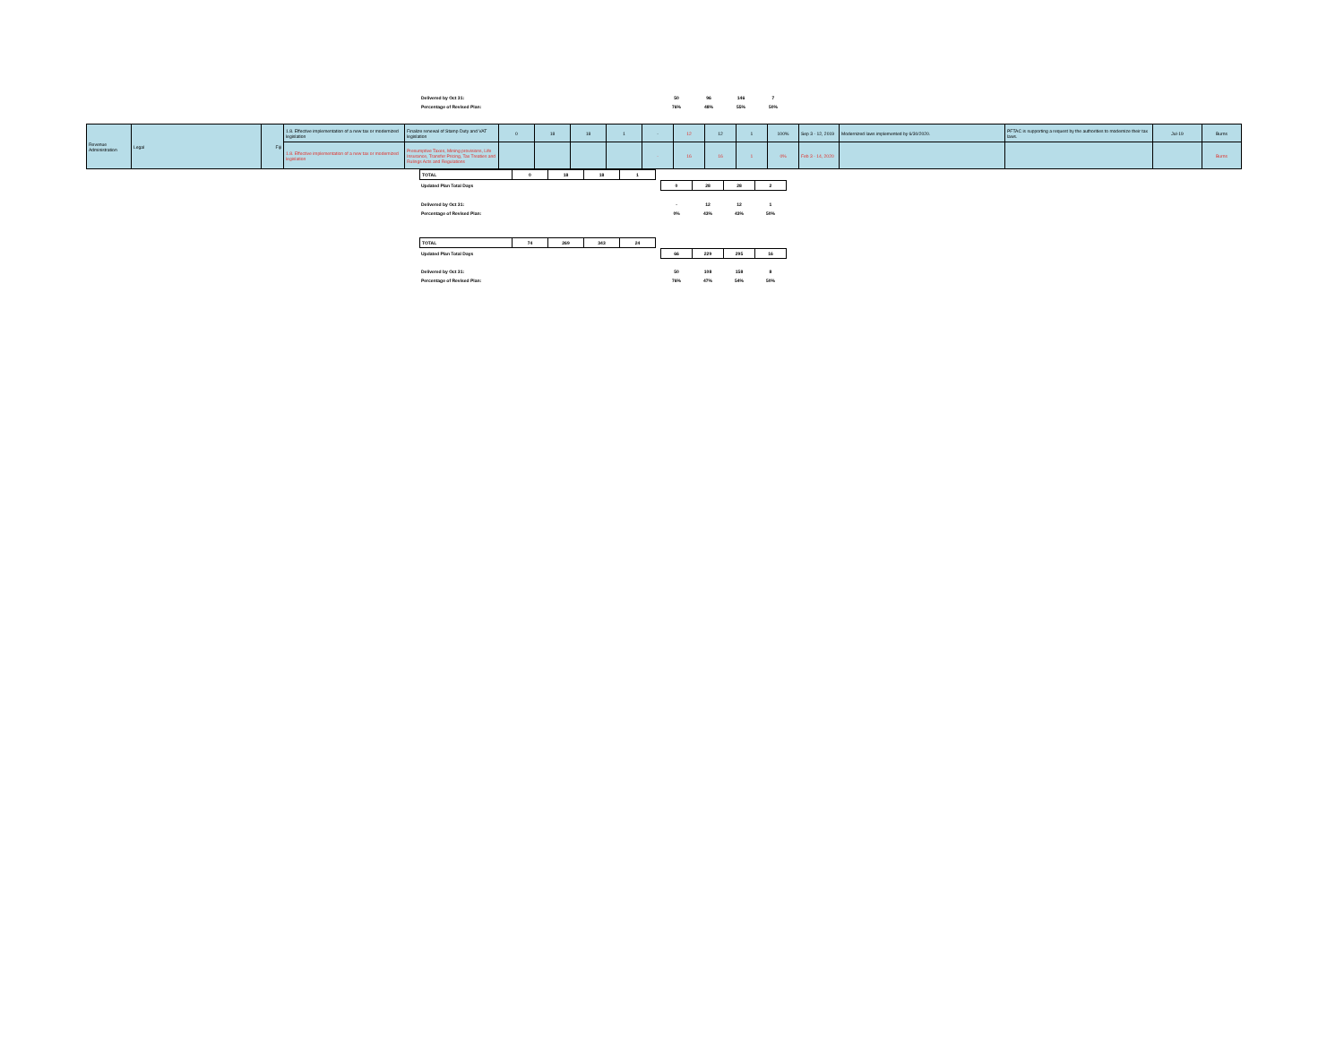| Delivered by Oct 31: | 50 | 96 | 146 | 7 |
| Percentage of Revised Plan: | 76% | 48% | 55% | 50% |
| Revenue Administration | Legal | Fiji | 1.8. Effective implementation of a new tax or modernized legislation | Finalize renewal of Stamp Duty and VAT legislation | 0 | 18 | 18 | 1 | - | 12 | 12 | 1 | 100% | Sep 3 - 12, 2019 | Modernized laws implemented by 6/30/2020. | PFTAC is supporting a request by the authorities to modernize their tax laws. | Jul-19 | Burns |
| | | | 1.8. Effective implementation of a new tax or modernized legislation | Presumptive Taxes, Mining provisions, Life Insurance, Transfer Pricing, Tax Treaties and Rulings Acts and Regulations | | | | | - | 16 | 16 | 1 | 0% | Feb 3 - 14, 2020 | | | | Burns |
| TOTAL | 0 | 18 | 18 | 1 |
| Updated Plan Total Days | 0 | 28 | 28 | 2 |
| Delivered by Oct 31: | - | 12 | 12 | 1 |
| Percentage of Revised Plan: | 0% | 43% | 43% | 50% |
| TOTAL | 74 | 269 | 343 | 24 |
| Updated Plan Total Days | 66 | 229 | 295 | 16 |
| Delivered by Oct 31: | 50 | 108 | 158 | 8 |
| Percentage of Revised Plan: | 76% | 47% | 54% | 50% |